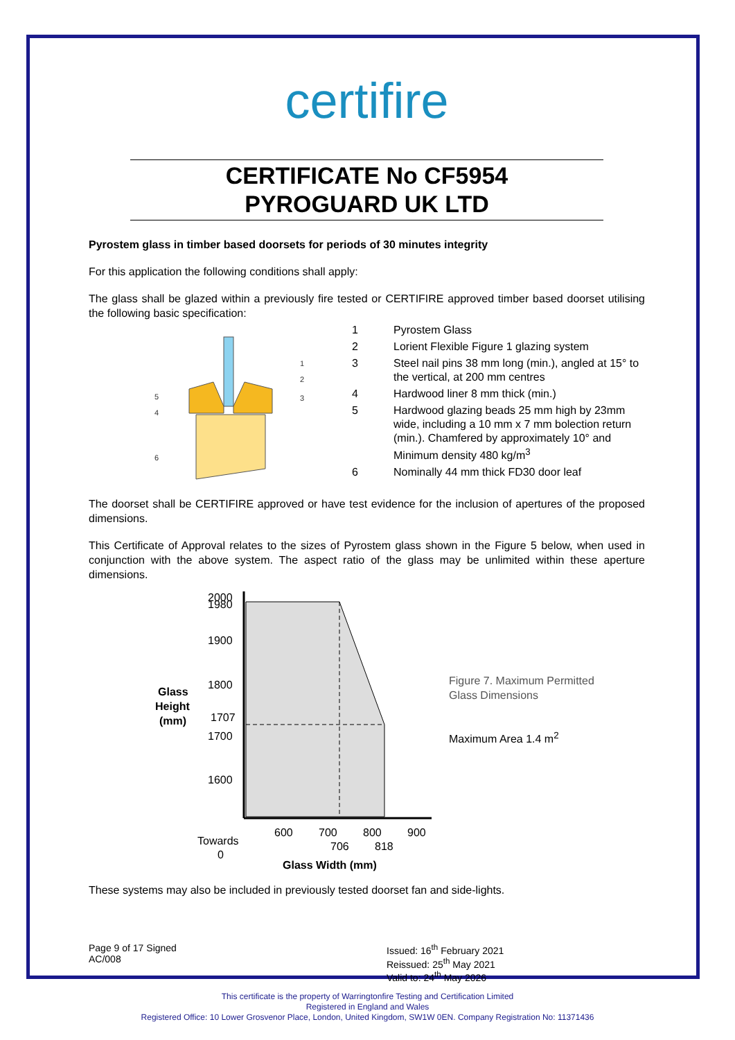certifire
CERTIFICATE No CF5954
PYROGUARD UK LTD
Pyrostem glass in timber based doorsets for periods of 30 minutes integrity
For this application the following conditions shall apply:
The glass shall be glazed within a previously fire tested or CERTIFIRE approved timber based doorset utilising the following basic specification:
1
2
3
5
4
6
1 Pyrostem Glass
2 Lorient Flexible Figure 1 glazing system
3 Steel nail pins 38 mm long (min.), angled at 15° to the vertical, at 200 mm centres
4 Hardwood liner 8 mm thick (min.)
5 Hardwood glazing beads 25 mm high by 23mm wide, including a 10 mm x 7 mm bolection return (min.). Chamfered by approximately 10° and Minimum density 480 kg/m<sup>3</sup>
6 Nominally 44 mm thick FD30 door leaf
The doorset shall be CERTIFIRE approved or have test evidence for the inclusion of apertures of the proposed dimensions.
This Certificate of Approval relates to the sizes of Pyrostem glass shown in the Figure 5 below, when used in conjunction with the above system. The aspect ratio of the glass may be unlimited within these aperture dimensions.
Glass
Height
(mm)
2000
1980
1900
1800
1707
1700
1600
600
700
800
900
706
818
Towards
0
Glass Width (mm)
Figure 7. Maximum Permitted
Glass Dimensions
Maximum Area 1.4 m<sup>2</sup>
These systems may also be included in previously tested doorset fan and side-lights.
Page 9 of 17 Signed
AC/008
Issued: 16<sup>th</sup> February 2021
Reissued: 25<sup>th</sup> May 2021
Valid to: 24<sup>th</sup> May 2026
This certificate is the property of Warringtonfire Testing and Certification Limited
Registered in England and Wales
Registered Office: 10 Lower Grosvenor Place, London, United Kingdom, SW1W 0EN. Company Registration No: 11371436